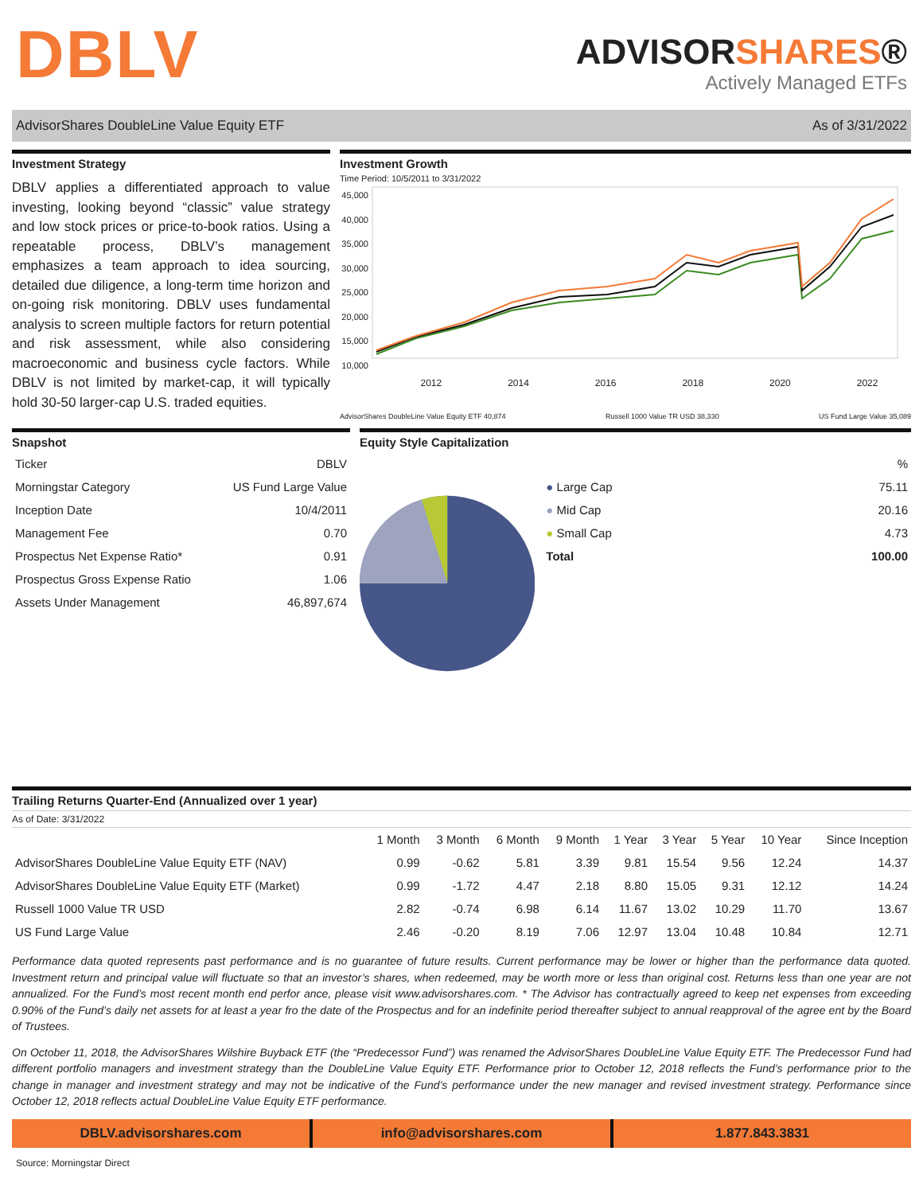DBLV
ADVISORSHARES®
Actively Managed ETFs
AdvisorShares DoubleLine Value Equity ETF As of 3/31/2022
Investment Strategy
DBLV applies a differentiated approach to value investing, looking beyond “classic” value strategy and low stock prices or price-to-book ratios. Using a repeatable process, DBLV’s management emphasizes a team approach to idea sourcing, detailed due diligence, a long-term time horizon and on-going risk monitoring. DBLV uses fundamental analysis to screen multiple factors for return potential and risk assessment, while also considering macroeconomic and business cycle factors. While DBLV is not limited by market-cap, it will typically hold 30-50 larger-cap U.S. traded equities.
Investment Growth
Time Period: 10/5/2011 to 3/31/2022
45,000 40,000 35,000 30,000 25,000 20,000 15,000 10,000
2012 2014 2016 2018 2020 2022
AdvisorShares DoubleLine Value Equity ETF 40,874 Russell 1000 Value TR USD 38,330 US Fund Large Value 35,089
Snapshot
| Ticker | DBLV |
| Morningstar Category | US Fund Large Value |
| Inception Date | 10/4/2011 |
| Management Fee | 0.70 |
| Prospectus Net Expense Ratio* | 0.91 |
| Prospectus Gross Expense Ratio | 1.06 |
| Assets Under Management | 46,897,674 |
Equity Style Capitalization
| | % |
| ● Large Cap | 75.11 |
| ● Mid Cap | 20.16 |
| ● Small Cap | 4.73 |
| Total | 100.00 |
Trailing Returns Quarter-End (Annualized over 1 year)
As of Date: 3/31/2022
| | 1 Month | 3 Month | 6 Month | 9 Month | 1 Year | 3 Year | 5 Year | 10 Year | Since Inception |
| --- | --- | --- | --- | --- | --- | --- | --- | --- | --- |
| AdvisorShares DoubleLine Value Equity ETF (NAV) | 0.99 | -0.62 | 5.81 | 3.39 | 9.81 | 15.54 | 9.56 | 12.24 | 14.37 |
| AdvisorShares DoubleLine Value Equity ETF (Market) | 0.99 | -1.72 | 4.47 | 2.18 | 8.80 | 15.05 | 9.31 | 12.12 | 14.24 |
| Russell 1000 Value TR USD | 2.82 | -0.74 | 6.98 | 6.14 | 11.67 | 13.02 | 10.29 | 11.70 | 13.67 |
| US Fund Large Value | 2.46 | -0.20 | 8.19 | 7.06 | 12.97 | 13.04 | 10.48 | 10.84 | 12.71 |
Performance data quoted represents past performance and is no guarantee of future results. Current performance may be lower or higher than the performance data quoted. Investment return and principal value will fluctuate so that an investor’s shares, when redeemed, may be worth more or less than original cost. Returns less than one year are not annualized. For the Fund’s most recent month end perfor ance, please visit www.advisorshares.com. * The Advisor has contractually agreed to keep net expenses from exceeding 0.90% of the Fund’s daily net assets for at least a year fro the date of the Prospectus and for an indefinite period thereafter subject to annual reapproval of the agree ent by the Board of Trustees.
On October 11, 2018, the AdvisorShares Wilshire Buyback ETF (the “Predecessor Fund”) was renamed the AdvisorShares DoubleLine Value Equity ETF. The Predecessor Fund had different portfolio managers and investment strategy than the DoubleLine Value Equity ETF. Performance prior to October 12, 2018 reflects the Fund’s performance prior to the change in manager and investment strategy and may not be indicative of the Fund’s performance under the new manager and revised investment strategy. Performance since October 12, 2018 reflects actual DoubleLine Value Equity ETF performance.
DBLV.advisorshares.com info@advisorshares.com 1.877.843.3831
Source: Morningstar Direct